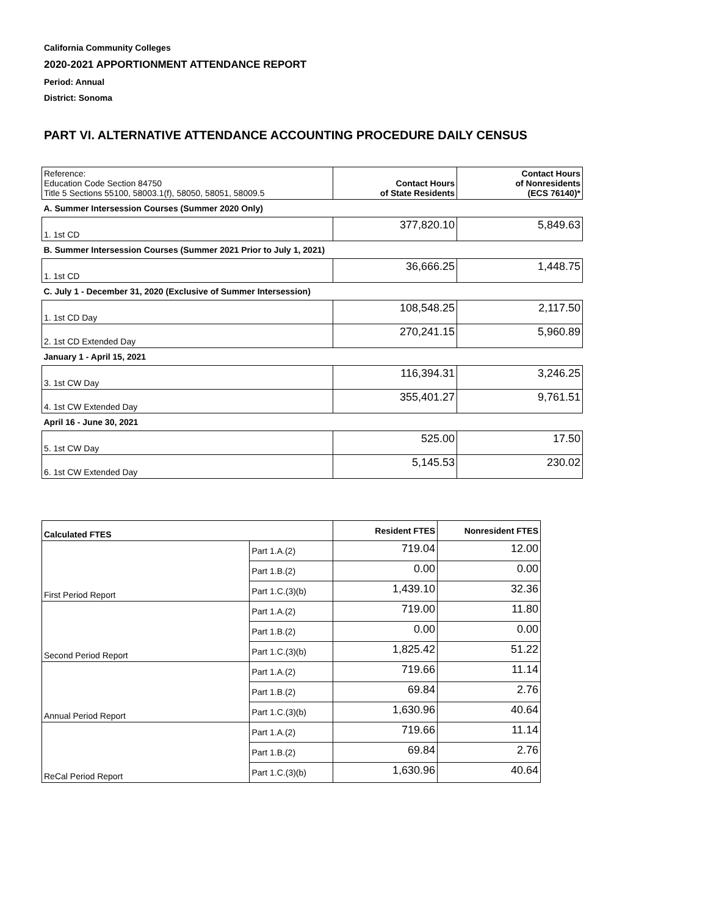California Community Colleges
2020-2021 APPORTIONMENT ATTENDANCE REPORT
Period: Annual
District: Sonoma
PART VI. ALTERNATIVE ATTENDANCE ACCOUNTING PROCEDURE DAILY CENSUS
| Reference: Education Code Section 84750 Title 5 Sections 55100, 58003.1(f), 58050, 58051, 58009.5 | Contact Hours of State Residents | Contact Hours of Nonresidents (ECS 76140)* |
| A. Summer Intersession Courses (Summer 2020 Only) | | |
| 1. 1st CD | 377,820.10 | 5,849.63 |
| B. Summer Intersession Courses (Summer 2021 Prior to July 1, 2021) | | |
| 1. 1st CD | 36,666.25 | 1,448.75 |
| C. July 1 - December 31, 2020 (Exclusive of Summer Intersession) | | |
| 1. 1st CD Day | 108,548.25 | 2,117.50 |
| 2. 1st CD Extended Day | 270,241.15 | 5,960.89 |
| January 1 - April 15, 2021 | | |
| 3. 1st CW Day | 116,394.31 | 3,246.25 |
| 4. 1st CW Extended Day | 355,401.27 | 9,761.51 |
| April 16 - June 30, 2021 | | |
| 5. 1st CW Day | 525.00 | 17.50 |
| 6. 1st CW Extended Day | 5,145.53 | 230.02 |
| Calculated FTES | | Resident FTES | Nonresident FTES |
| --- | --- | --- | --- |
| First Period Report | Part 1.A.(2) | 719.04 | 12.00 |
| | Part 1.B.(2) | 0.00 | 0.00 |
| | Part 1.C.(3)(b) | 1,439.10 | 32.36 |
| Second Period Report | Part 1.A.(2) | 719.00 | 11.80 |
| | Part 1.B.(2) | 0.00 | 0.00 |
| | Part 1.C.(3)(b) | 1,825.42 | 51.22 |
| Annual Period Report | Part 1.A.(2) | 719.66 | 11.14 |
| | Part 1.B.(2) | 69.84 | 2.76 |
| | Part 1.C.(3)(b) | 1,630.96 | 40.64 |
| ReCal Period Report | Part 1.A.(2) | 719.66 | 11.14 |
| | Part 1.B.(2) | 69.84 | 2.76 |
| | Part 1.C.(3)(b) | 1,630.96 | 40.64 |